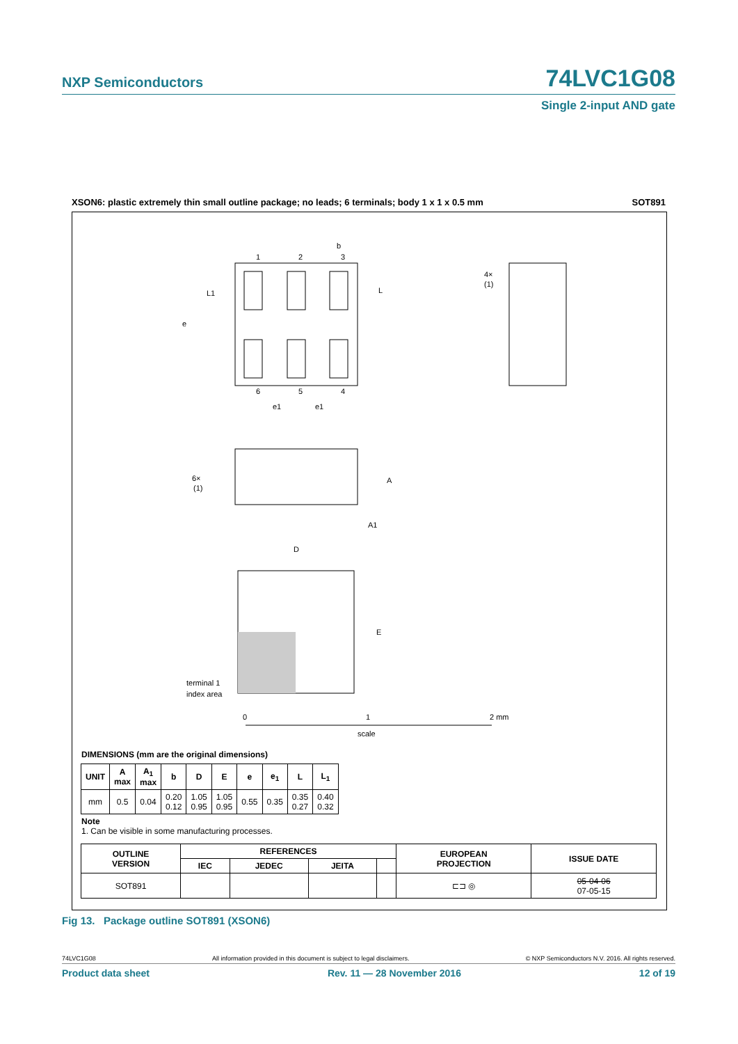NXP Semiconductors 74LVC1G08
Single 2-input AND gate
XSON6: plastic extremely thin small outline package; no leads; 6 terminals; body 1 x 1 x 0.5 mm SOT891
1
2
3
6
5
4
b
L
L1
e
e1
e1
4×
(1)
6×
(1)
A
A1
D
E
terminal 1
index area
0
1
2 mm
scale
DIMENSIONS (mm are the original dimensions)
| UNIT | A max | A<sub>1</sub> max | b | D | E | e | e<sub>1</sub> | L | L<sub>1</sub> |
| --- | --- | --- | --- | --- | --- | --- | --- | --- | --- |
| mm | 0.5 | 0.04 | 0.20 0.12 | 1.05 0.95 | 1.05 0.95 | 0.55 | 0.35 | 0.35 0.27 | 0.40 0.32 |
Note
1. Can be visible in some manufacturing processes.
| OUTLINE VERSION | REFERENCES | | | | EUROPEAN PROJECTION | ISSUE DATE |
| --- | --- | --- | --- | --- | --- | --- |
| | IEC | JEDEC | JEITA | | | |
| SOT891 | | | | | ⊏⊐ ◎ | 05-04-06 07-05-15 |
Fig 13. Package outline SOT891 (XSON6)
74LVC1G08 All information provided in this document is subject to legal disclaimers. © NXP Semiconductors N.V. 2016. All rights reserved.
Product data sheet Rev. 11 — 28 November 2016 12 of 19